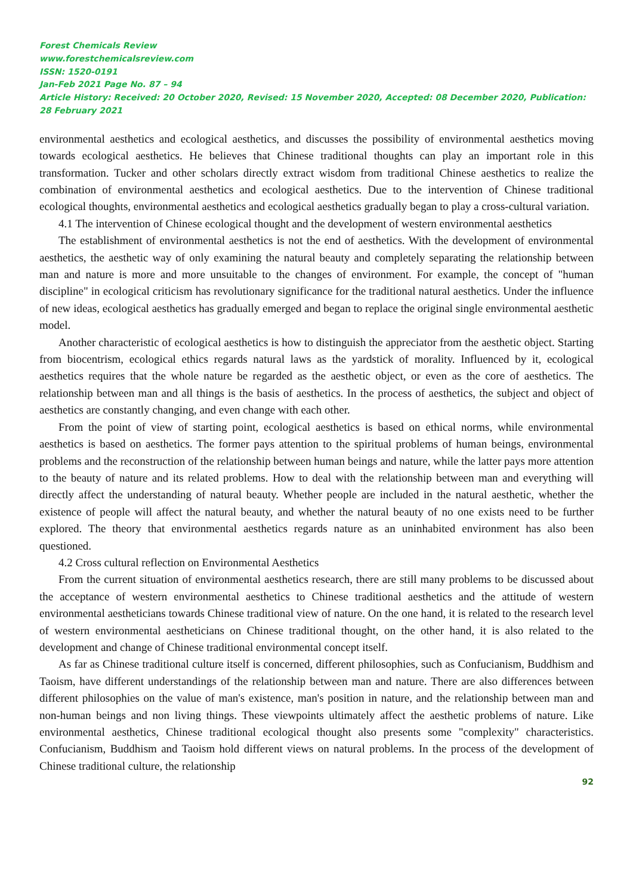Forest Chemicals Review
www.forestchemicalsreview.com
ISSN: 1520-0191
Jan-Feb 2021 Page No. 87 – 94
Article History: Received: 20 October 2020, Revised: 15 November 2020, Accepted: 08 December 2020, Publication: 28 February 2021
environmental aesthetics and ecological aesthetics, and discusses the possibility of environmental aesthetics moving towards ecological aesthetics. He believes that Chinese traditional thoughts can play an important role in this transformation. Tucker and other scholars directly extract wisdom from traditional Chinese aesthetics to realize the combination of environmental aesthetics and ecological aesthetics. Due to the intervention of Chinese traditional ecological thoughts, environmental aesthetics and ecological aesthetics gradually began to play a cross-cultural variation.
4.1 The intervention of Chinese ecological thought and the development of western environmental aesthetics
The establishment of environmental aesthetics is not the end of aesthetics. With the development of environmental aesthetics, the aesthetic way of only examining the natural beauty and completely separating the relationship between man and nature is more and more unsuitable to the changes of environment. For example, the concept of "human discipline" in ecological criticism has revolutionary significance for the traditional natural aesthetics. Under the influence of new ideas, ecological aesthetics has gradually emerged and began to replace the original single environmental aesthetic model.
Another characteristic of ecological aesthetics is how to distinguish the appreciator from the aesthetic object. Starting from biocentrism, ecological ethics regards natural laws as the yardstick of morality. Influenced by it, ecological aesthetics requires that the whole nature be regarded as the aesthetic object, or even as the core of aesthetics. The relationship between man and all things is the basis of aesthetics. In the process of aesthetics, the subject and object of aesthetics are constantly changing, and even change with each other.
From the point of view of starting point, ecological aesthetics is based on ethical norms, while environmental aesthetics is based on aesthetics. The former pays attention to the spiritual problems of human beings, environmental problems and the reconstruction of the relationship between human beings and nature, while the latter pays more attention to the beauty of nature and its related problems. How to deal with the relationship between man and everything will directly affect the understanding of natural beauty. Whether people are included in the natural aesthetic, whether the existence of people will affect the natural beauty, and whether the natural beauty of no one exists need to be further explored. The theory that environmental aesthetics regards nature as an uninhabited environment has also been questioned.
4.2 Cross cultural reflection on Environmental Aesthetics
From the current situation of environmental aesthetics research, there are still many problems to be discussed about the acceptance of western environmental aesthetics to Chinese traditional aesthetics and the attitude of western environmental aestheticians towards Chinese traditional view of nature. On the one hand, it is related to the research level of western environmental aestheticians on Chinese traditional thought, on the other hand, it is also related to the development and change of Chinese traditional environmental concept itself.
As far as Chinese traditional culture itself is concerned, different philosophies, such as Confucianism, Buddhism and Taoism, have different understandings of the relationship between man and nature. There are also differences between different philosophies on the value of man's existence, man's position in nature, and the relationship between man and non-human beings and non living things. These viewpoints ultimately affect the aesthetic problems of nature. Like environmental aesthetics, Chinese traditional ecological thought also presents some "complexity" characteristics. Confucianism, Buddhism and Taoism hold different views on natural problems. In the process of the development of Chinese traditional culture, the relationship
92